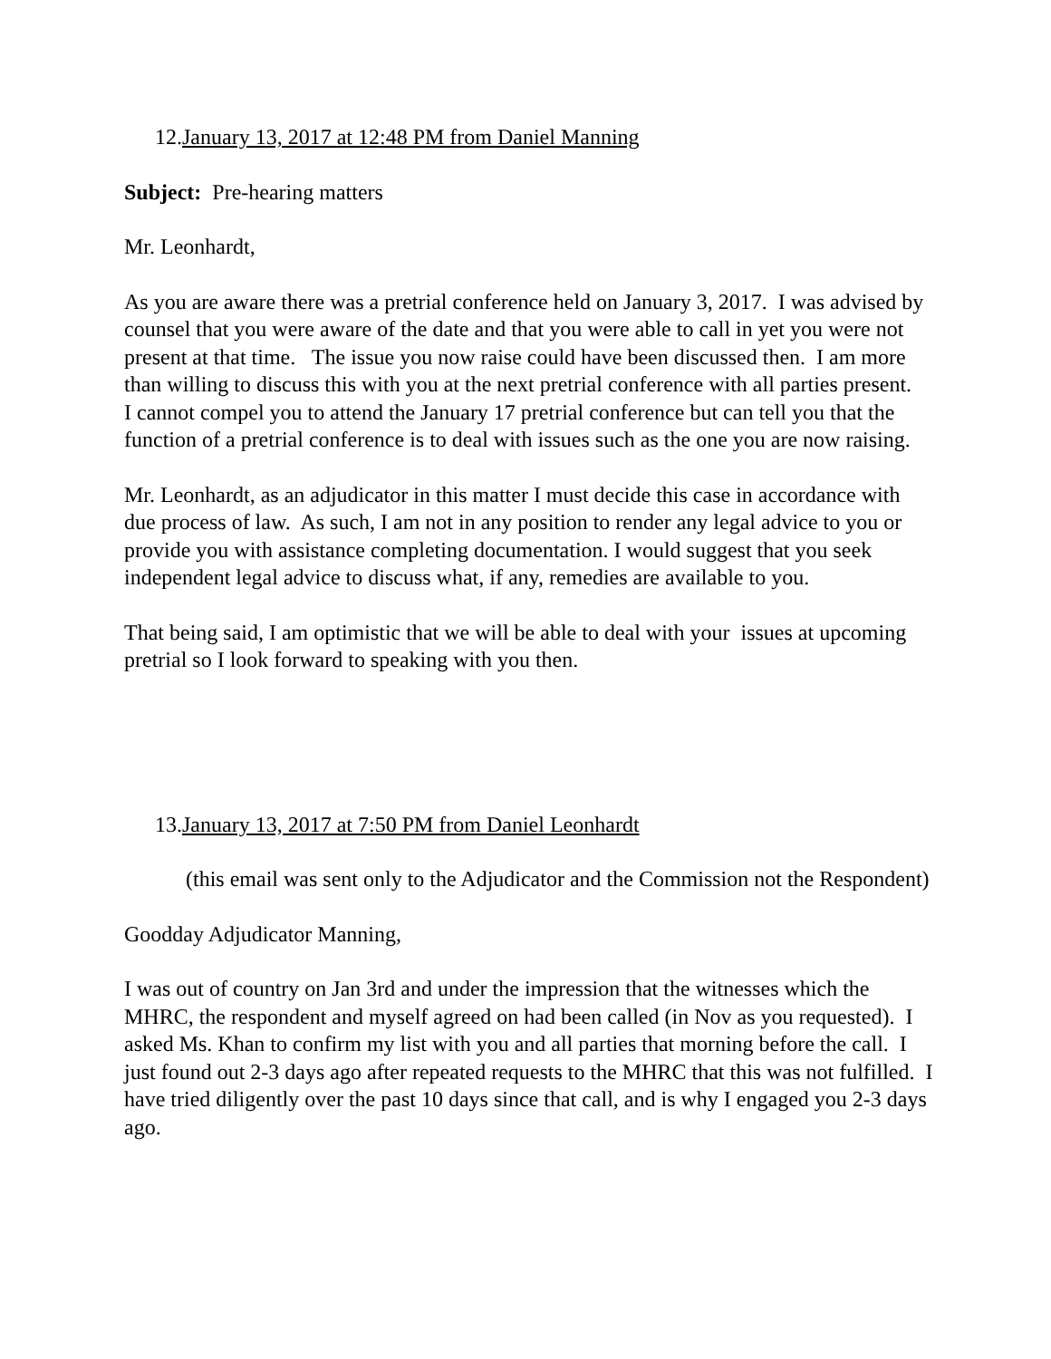12.January 13, 2017 at 12:48 PM from Daniel Manning
Subject: Pre-hearing matters
Mr. Leonhardt,
As you are aware there was a pretrial conference held on January 3, 2017. I was advised by counsel that you were aware of the date and that you were able to call in yet you were not present at that time. The issue you now raise could have been discussed then. I am more than willing to discuss this with you at the next pretrial conference with all parties present. I cannot compel you to attend the January 17 pretrial conference but can tell you that the function of a pretrial conference is to deal with issues such as the one you are now raising.
Mr. Leonhardt, as an adjudicator in this matter I must decide this case in accordance with due process of law. As such, I am not in any position to render any legal advice to you or provide you with assistance completing documentation. I would suggest that you seek independent legal advice to discuss what, if any, remedies are available to you.
That being said, I am optimistic that we will be able to deal with your issues at upcoming pretrial so I look forward to speaking with you then.
13.January 13, 2017 at 7:50 PM from Daniel Leonhardt
(this email was sent only to the Adjudicator and the Commission not the Respondent)
Goodday Adjudicator Manning,
I was out of country on Jan 3rd and under the impression that the witnesses which the MHRC, the respondent and myself agreed on had been called (in Nov as you requested). I asked Ms. Khan to confirm my list with you and all parties that morning before the call. I just found out 2-3 days ago after repeated requests to the MHRC that this was not fulfilled. I have tried diligently over the past 10 days since that call, and is why I engaged you 2-3 days ago.